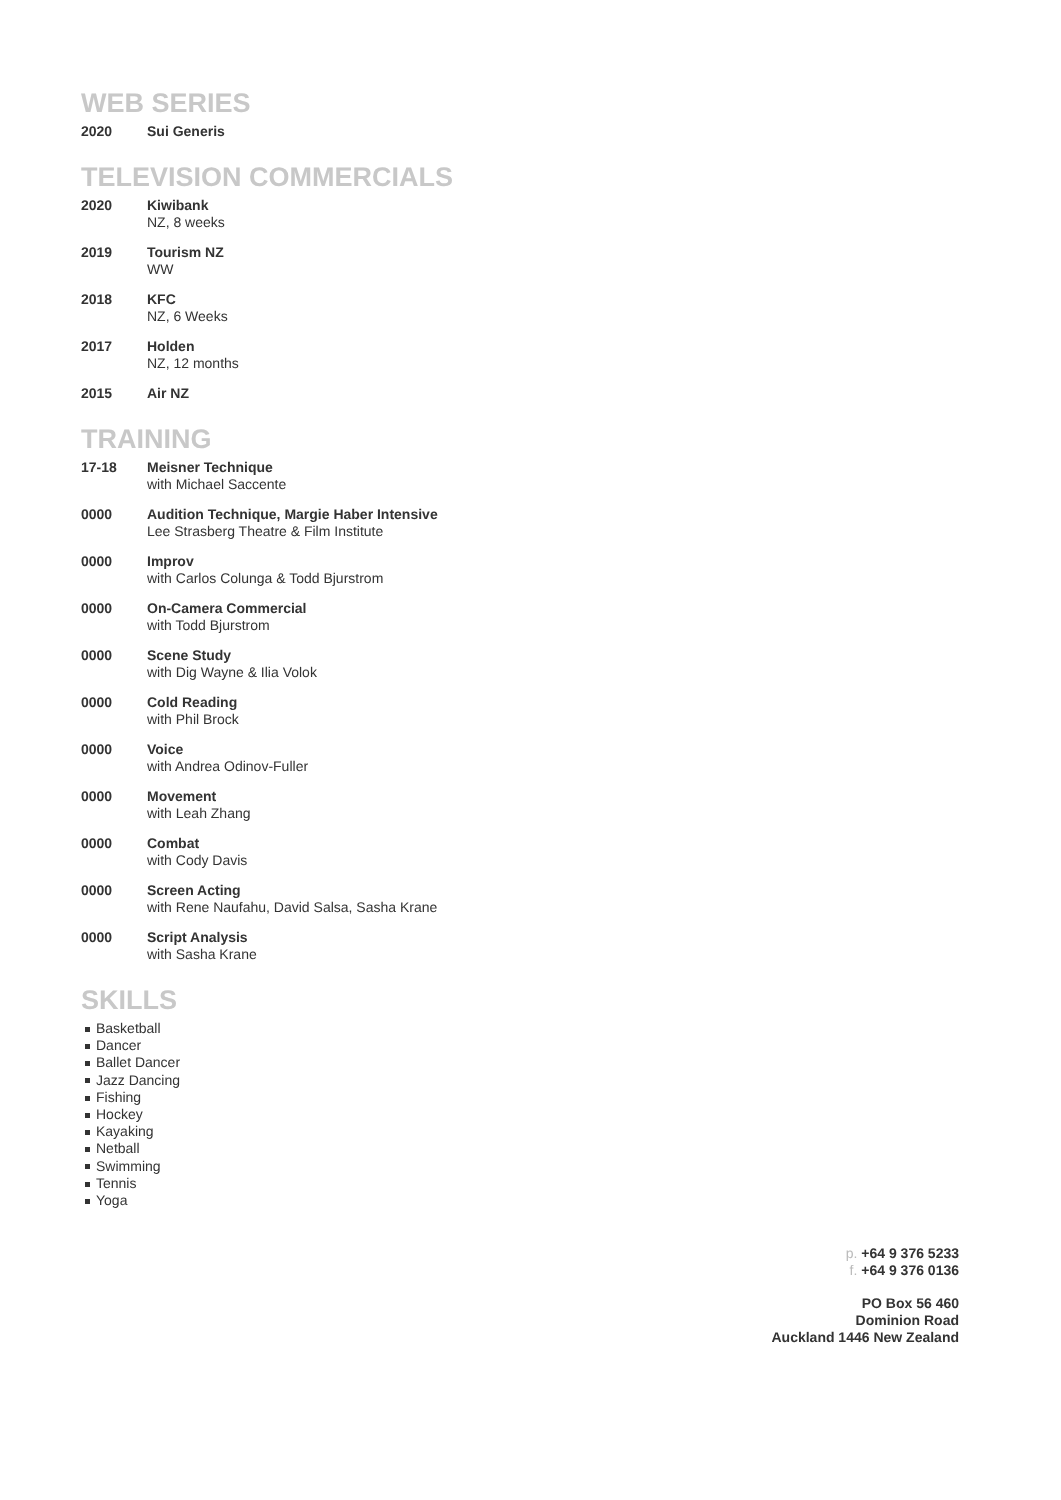WEB SERIES
2020 Sui Generis
TELEVISION COMMERCIALS
2020 Kiwibank
NZ, 8 weeks
2019 Tourism NZ
WW
2018 KFC
NZ, 6 Weeks
2017 Holden
NZ, 12 months
2015 Air NZ
TRAINING
17-18 Meisner Technique
with Michael Saccente
0000 Audition Technique, Margie Haber Intensive
Lee Strasberg Theatre & Film Institute
0000 Improv
with Carlos Colunga & Todd Bjurstrom
0000 On-Camera Commercial
with Todd Bjurstrom
0000 Scene Study
with Dig Wayne & Ilia Volok
0000 Cold Reading
with Phil Brock
0000 Voice
with Andrea Odinov-Fuller
0000 Movement
with Leah Zhang
0000 Combat
with Cody Davis
0000 Screen Acting
with Rene Naufahu, David Salsa, Sasha Krane
0000 Script Analysis
with Sasha Krane
SKILLS
Basketball
Dancer
Ballet Dancer
Jazz Dancing
Fishing
Hockey
Kayaking
Netball
Swimming
Tennis
Yoga
p. +64 9 376 5233
f. +64 9 376 0136
PO Box 56 460
Dominion Road
Auckland 1446 New Zealand